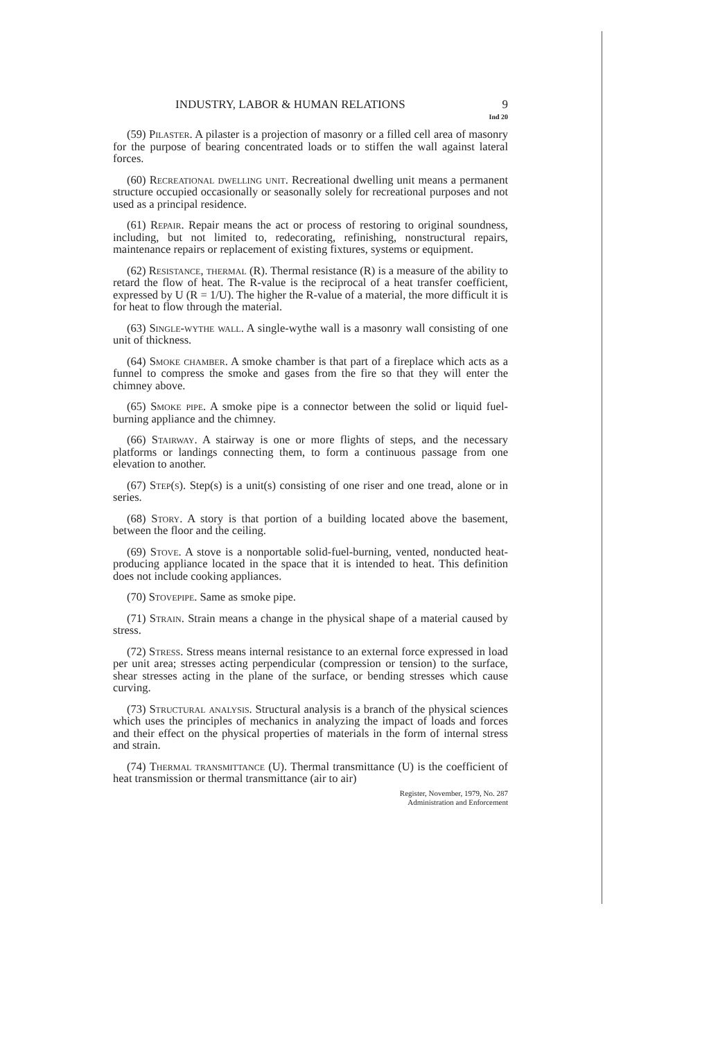INDUSTRY, LABOR & HUMAN RELATIONS 9
Ind 20
(59) Pilaster. A pilaster is a projection of masonry or a filled cell area of masonry for the purpose of bearing concentrated loads or to stiffen the wall against lateral forces.
(60) Recreational dwelling unit. Recreational dwelling unit means a permanent structure occupied occasionally or seasonally solely for recreational purposes and not used as a principal residence.
(61) Repair. Repair means the act or process of restoring to original soundness, including, but not limited to, redecorating, refinishing, nonstructural repairs, maintenance repairs or replacement of existing fixtures, systems or equipment.
(62) Resistance, thermal (R). Thermal resistance (R) is a measure of the ability to retard the flow of heat. The R-value is the reciprocal of a heat transfer coefficient, expressed by U (R = 1/U). The higher the R-value of a material, the more difficult it is for heat to flow through the material.
(63) Single-wythe wall. A single-wythe wall is a masonry wall consisting of one unit of thickness.
(64) Smoke chamber. A smoke chamber is that part of a fireplace which acts as a funnel to compress the smoke and gases from the fire so that they will enter the chimney above.
(65) Smoke pipe. A smoke pipe is a connector between the solid or liquid fuel-burning appliance and the chimney.
(66) Stairway. A stairway is one or more flights of steps, and the necessary platforms or landings connecting them, to form a continuous passage from one elevation to another.
(67) Step(s). Step(s) is a unit(s) consisting of one riser and one tread, alone or in series.
(68) Story. A story is that portion of a building located above the basement, between the floor and the ceiling.
(69) Stove. A stove is a nonportable solid-fuel-burning, vented, nonducted heat-producing appliance located in the space that it is intended to heat. This definition does not include cooking appliances.
(70) Stovepipe. Same as smoke pipe.
(71) Strain. Strain means a change in the physical shape of a material caused by stress.
(72) Stress. Stress means internal resistance to an external force expressed in load per unit area; stresses acting perpendicular (compression or tension) to the surface, shear stresses acting in the plane of the surface, or bending stresses which cause curving.
(73) Structural analysis. Structural analysis is a branch of the physical sciences which uses the principles of mechanics in analyzing the impact of loads and forces and their effect on the physical properties of materials in the form of internal stress and strain.
(74) Thermal transmittance (U). Thermal transmittance (U) is the coefficient of heat transmission or thermal transmittance (air to air)
Register, November, 1979, No. 287
Administration and Enforcement